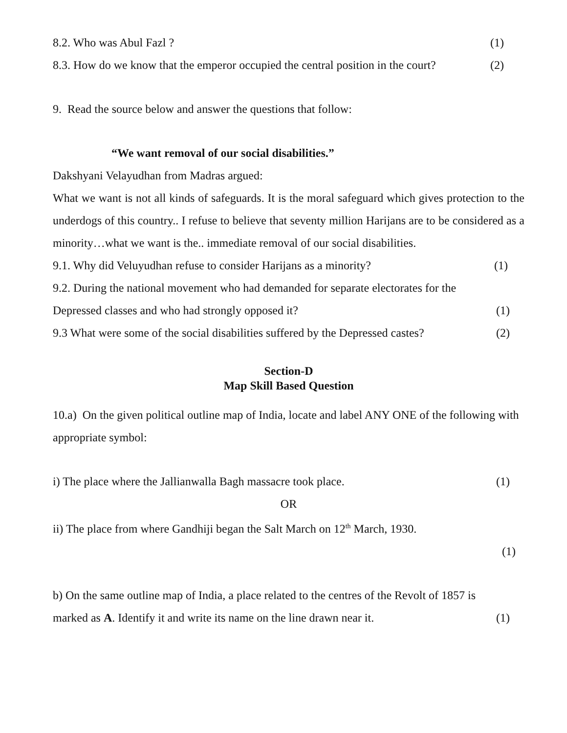8.2. Who was Abul Fazl ? (1)
8.3. How do we know that the emperor occupied the central position in the court? (2)
9. Read the source below and answer the questions that follow:
“We want removal of our social disabilities.”
Dakshyani Velayudhan from Madras argued:
What we want is not all kinds of safeguards. It is the moral safeguard which gives protection to the underdogs of this country.. I refuse to believe that seventy million Harijans are to be considered as a minority…what we want is the.. immediate removal of our social disabilities.
9.1. Why did Veluyudhan refuse to consider Harijans as a minority? (1)
9.2. During the national movement who had demanded for separate electorates for the
Depressed classes and who had strongly opposed it? (1)
9.3 What were some of the social disabilities suffered by the Depressed castes? (2)
Section-D
Map Skill Based Question
10.a) On the given political outline map of India, locate and label ANY ONE of the following with appropriate symbol:
i) The place where the Jallianwalla Bagh massacre took place. (1)
OR
ii) The place from where Gandhiji began the Salt March on 12<sup>th</sup> March, 1930.
(1)
b) On the same outline map of India, a place related to the centres of the Revolt of 1857 is
marked as A. Identify it and write its name on the line drawn near it. (1)